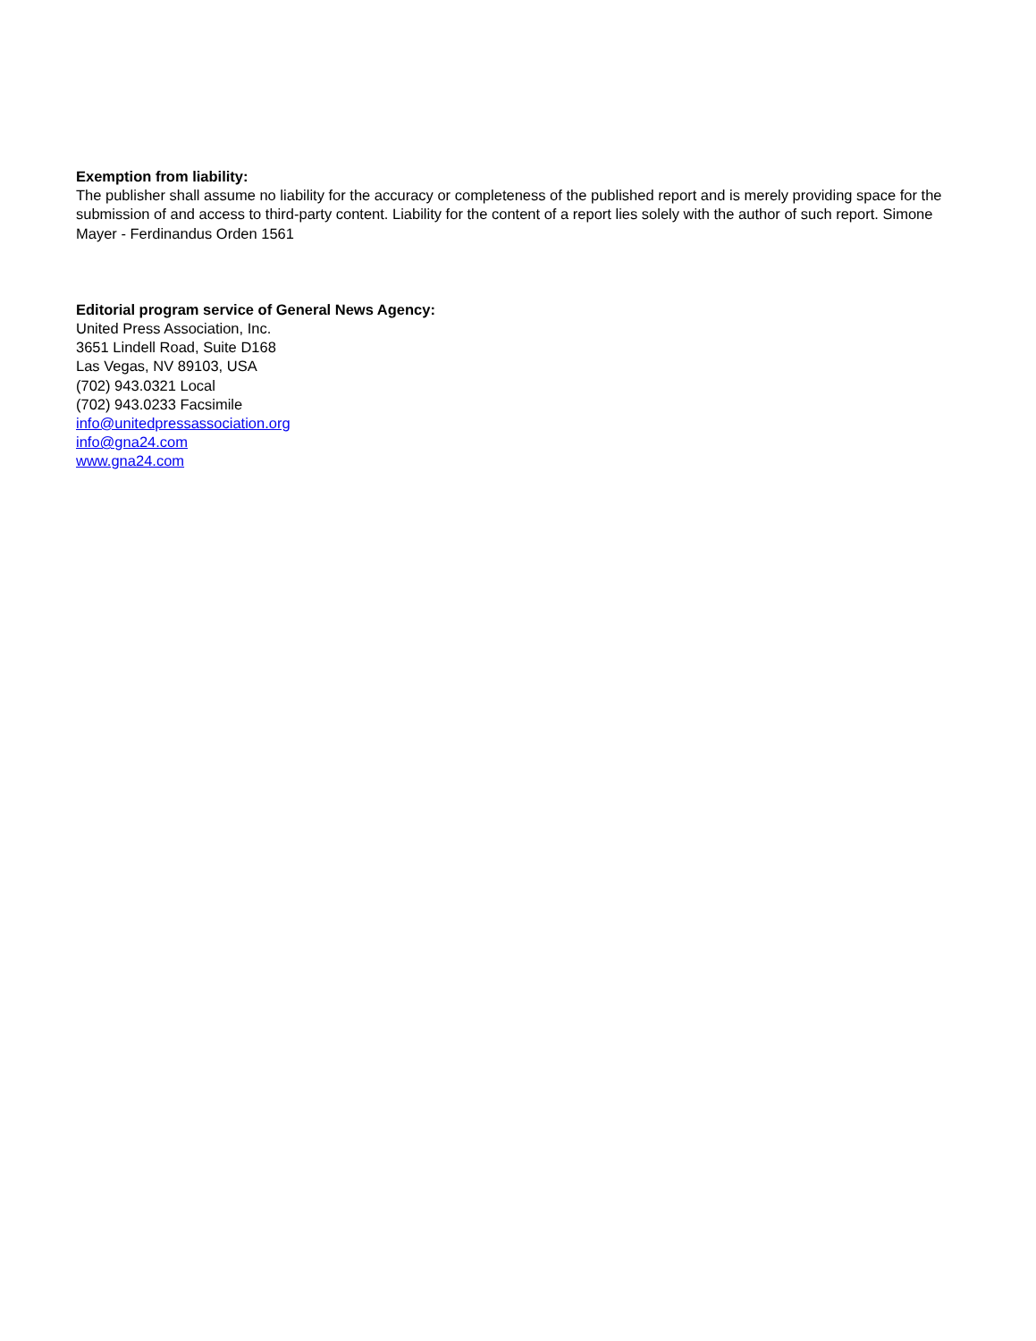Exemption from liability:
The publisher shall assume no liability for the accuracy or completeness of the published report and is merely providing space for the submission of and access to third-party content. Liability for the content of a report lies solely with the author of such report. Simone Mayer - Ferdinandus Orden 1561
Editorial program service of General News Agency:
United Press Association, Inc.
3651 Lindell Road, Suite D168
Las Vegas, NV 89103, USA
(702) 943.0321 Local
(702) 943.0233 Facsimile
info@unitedpressassociation.org
info@gna24.com
www.gna24.com